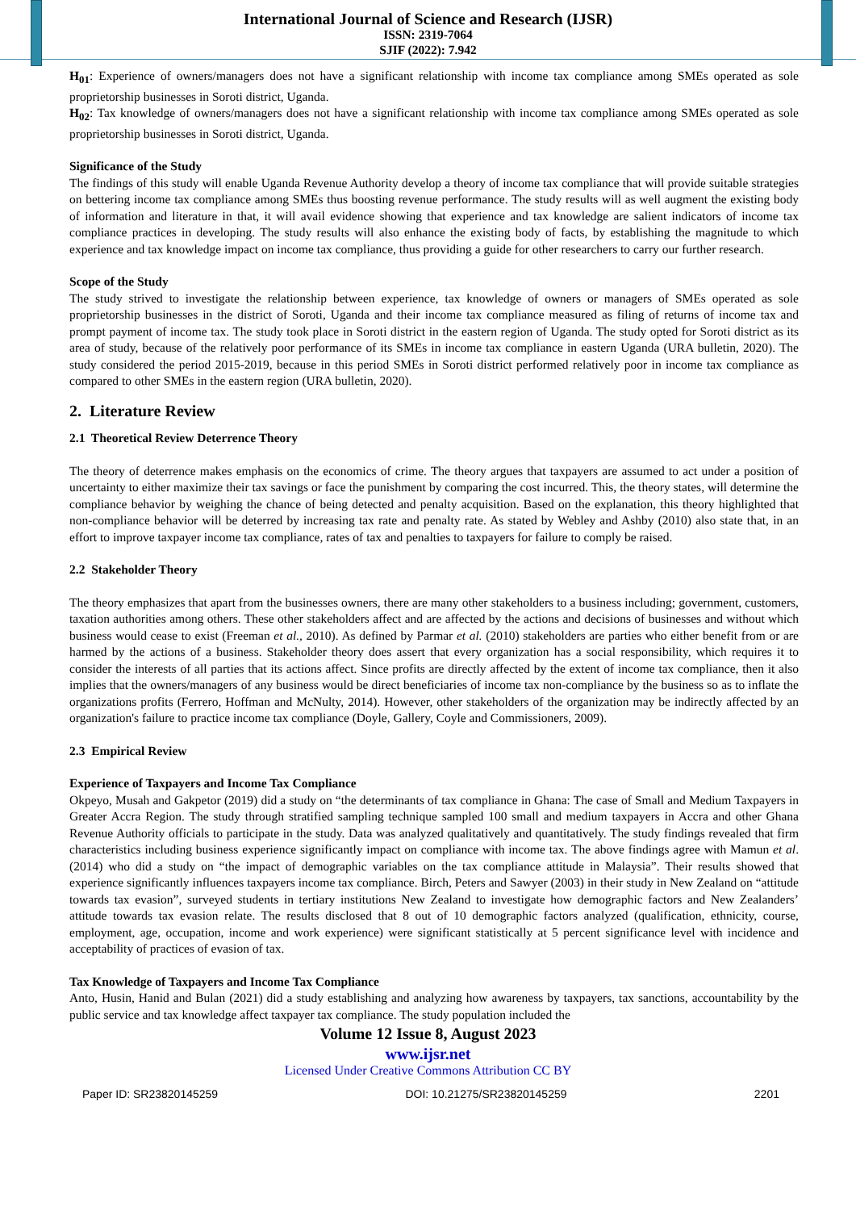International Journal of Science and Research (IJSR)
ISSN: 2319-7064
SJIF (2022): 7.942
H<sub>01</sub>: Experience of owners/managers does not have a significant relationship with income tax compliance among SMEs operated as sole proprietorship businesses in Soroti district, Uganda.
H<sub>02</sub>: Tax knowledge of owners/managers does not have a significant relationship with income tax compliance among SMEs operated as sole proprietorship businesses in Soroti district, Uganda.
Significance of the Study
The findings of this study will enable Uganda Revenue Authority develop a theory of income tax compliance that will provide suitable strategies on bettering income tax compliance among SMEs thus boosting revenue performance. The study results will as well augment the existing body of information and literature in that, it will avail evidence showing that experience and tax knowledge are salient indicators of income tax compliance practices in developing. The study results will also enhance the existing body of facts, by establishing the magnitude to which experience and tax knowledge impact on income tax compliance, thus providing a guide for other researchers to carry our further research.
Scope of the Study
The study strived to investigate the relationship between experience, tax knowledge of owners or managers of SMEs operated as sole proprietorship businesses in the district of Soroti, Uganda and their income tax compliance measured as filing of returns of income tax and prompt payment of income tax. The study took place in Soroti district in the eastern region of Uganda. The study opted for Soroti district as its area of study, because of the relatively poor performance of its SMEs in income tax compliance in eastern Uganda (URA bulletin, 2020). The study considered the period 2015-2019, because in this period SMEs in Soroti district performed relatively poor in income tax compliance as compared to other SMEs in the eastern region (URA bulletin, 2020).
2. Literature Review
2.1 Theoretical Review Deterrence Theory
The theory of deterrence makes emphasis on the economics of crime. The theory argues that taxpayers are assumed to act under a position of uncertainty to either maximize their tax savings or face the punishment by comparing the cost incurred. This, the theory states, will determine the compliance behavior by weighing the chance of being detected and penalty acquisition. Based on the explanation, this theory highlighted that non-compliance behavior will be deterred by increasing tax rate and penalty rate. As stated by Webley and Ashby (2010) also state that, in an effort to improve taxpayer income tax compliance, rates of tax and penalties to taxpayers for failure to comply be raised.
2.2 Stakeholder Theory
The theory emphasizes that apart from the businesses owners, there are many other stakeholders to a business including; government, customers, taxation authorities among others. These other stakeholders affect and are affected by the actions and decisions of businesses and without which business would cease to exist (Freeman et al., 2010). As defined by Parmar et al. (2010) stakeholders are parties who either benefit from or are harmed by the actions of a business. Stakeholder theory does assert that every organization has a social responsibility, which requires it to consider the interests of all parties that its actions affect. Since profits are directly affected by the extent of income tax compliance, then it also implies that the owners/managers of any business would be direct beneficiaries of income tax non-compliance by the business so as to inflate the organizations profits (Ferrero, Hoffman and McNulty, 2014). However, other stakeholders of the organization may be indirectly affected by an organization's failure to practice income tax compliance (Doyle, Gallery, Coyle and Commissioners, 2009).
2.3 Empirical Review
Experience of Taxpayers and Income Tax Compliance
Okpeyo, Musah and Gakpetor (2019) did a study on “the determinants of tax compliance in Ghana: The case of Small and Medium Taxpayers in Greater Accra Region. The study through stratified sampling technique sampled 100 small and medium taxpayers in Accra and other Ghana Revenue Authority officials to participate in the study. Data was analyzed qualitatively and quantitatively. The study findings revealed that firm characteristics including business experience significantly impact on compliance with income tax. The above findings agree with Mamun et al. (2014) who did a study on “the impact of demographic variables on the tax compliance attitude in Malaysia”. Their results showed that experience significantly influences taxpayers income tax compliance. Birch, Peters and Sawyer (2003) in their study in New Zealand on “attitude towards tax evasion”, surveyed students in tertiary institutions New Zealand to investigate how demographic factors and New Zealanders’ attitude towards tax evasion relate. The results disclosed that 8 out of 10 demographic factors analyzed (qualification, ethnicity, course, employment, age, occupation, income and work experience) were significant statistically at 5 percent significance level with incidence and acceptability of practices of evasion of tax.
Tax Knowledge of Taxpayers and Income Tax Compliance
Anto, Husin, Hanid and Bulan (2021) did a study establishing and analyzing how awareness by taxpayers, tax sanctions, accountability by the public service and tax knowledge affect taxpayer tax compliance. The study population included the
Volume 12 Issue 8, August 2023
www.ijsr.net
Licensed Under Creative Commons Attribution CC BY
Paper ID: SR23820145259 DOI: 10.21275/SR23820145259 2201